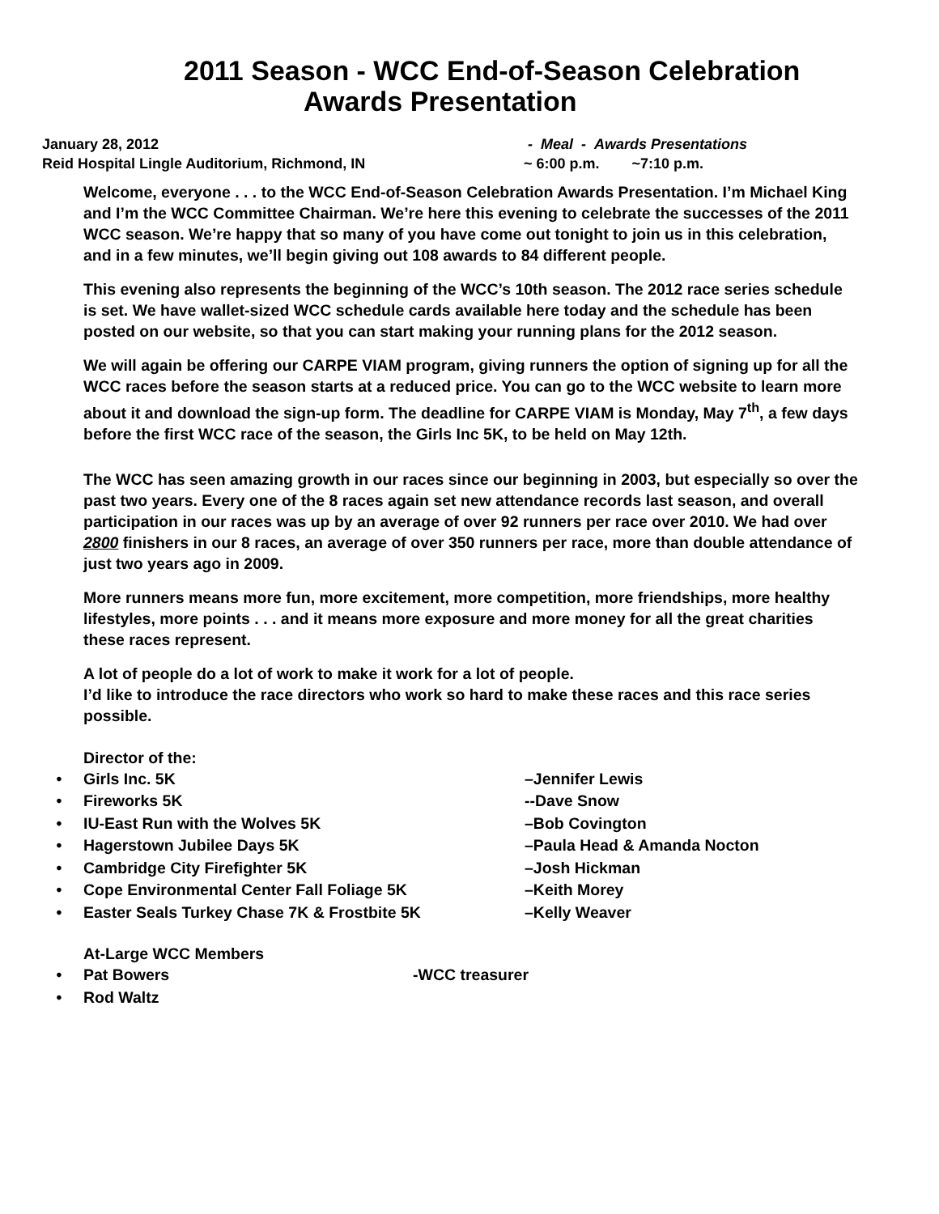2011 Season - WCC End-of-Season Celebration
Awards Presentation
January 28, 2012
Reid Hospital Lingle Auditorium, Richmond, IN
- Meal - Awards Presentations
~ 6:00 p.m. ~7:10 p.m.
Welcome, everyone . . . to the WCC End-of-Season Celebration Awards Presentation. I’m Michael King and I’m the WCC Committee Chairman. We’re here this evening to celebrate the successes of the 2011 WCC season. We’re happy that so many of you have come out tonight to join us in this celebration, and in a few minutes, we’ll begin giving out 108 awards to 84 different people.
This evening also represents the beginning of the WCC’s 10th season. The 2012 race series schedule is set. We have wallet-sized WCC schedule cards available here today and the schedule has been posted on our website, so that you can start making your running plans for the 2012 season.
We will again be offering our CARPE VIAM program, giving runners the option of signing up for all the WCC races before the season starts at a reduced price. You can go to the WCC website to learn more about it and download the sign-up form. The deadline for CARPE VIAM is Monday, May 7<sup>th</sup>, a few days before the first WCC race of the season, the Girls Inc 5K, to be held on May 12th.
The WCC has seen amazing growth in our races since our beginning in 2003, but especially so over the past two years. Every one of the 8 races again set new attendance records last season, and overall participation in our races was up by an average of over 92 runners per race over 2010. We had over 2800 finishers in our 8 races, an average of over 350 runners per race, more than double attendance of just two years ago in 2009.
More runners means more fun, more excitement, more competition, more friendships, more healthy lifestyles, more points . . . and it means more exposure and more money for all the great charities these races represent.
A lot of people do a lot of work to make it work for a lot of people.
I’d like to introduce the race directors who work so hard to make these races and this race series possible.
Director of the:
• Girls Inc. 5K –Jennifer Lewis
• Fireworks 5K --Dave Snow
• IU-East Run with the Wolves 5K –Bob Covington
• Hagerstown Jubilee Days 5K –Paula Head & Amanda Nocton
• Cambridge City Firefighter 5K –Josh Hickman
• Cope Environmental Center Fall Foliage 5K –Keith Morey
• Easter Seals Turkey Chase 7K & Frostbite 5K –Kelly Weaver
At-Large WCC Members
• Pat Bowers -WCC treasurer
• Rod Waltz